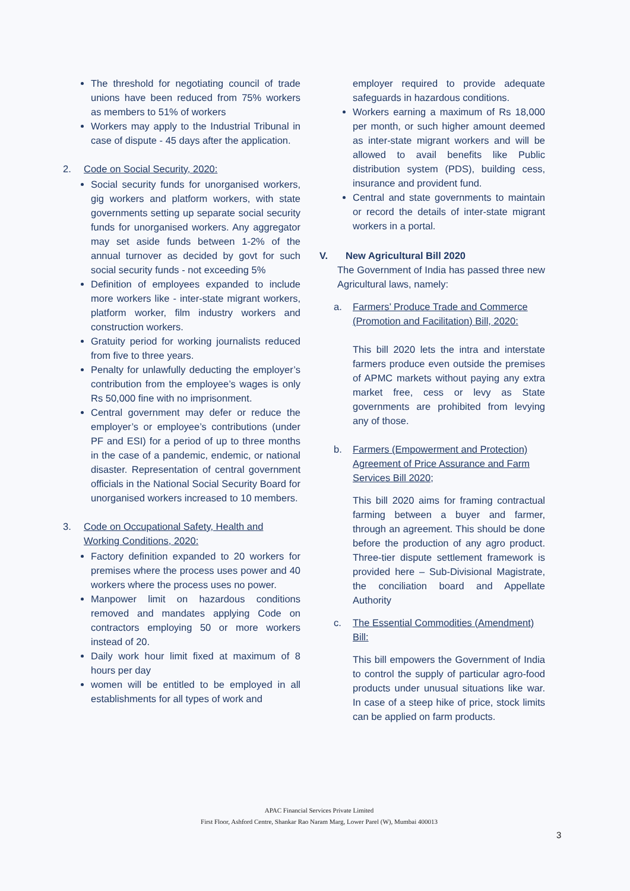The threshold for negotiating council of trade unions have been reduced from 75% workers as members to 51% of workers
Workers may apply to the Industrial Tribunal in case of dispute - 45 days after the application.
2. Code on Social Security, 2020:
Social security funds for unorganised workers, gig workers and platform workers, with state governments setting up separate social security funds for unorganised workers. Any aggregator may set aside funds between 1-2% of the annual turnover as decided by govt for such social security funds - not exceeding 5%
Definition of employees expanded to include more workers like - inter-state migrant workers, platform worker, film industry workers and construction workers.
Gratuity period for working journalists reduced from five to three years.
Penalty for unlawfully deducting the employer’s contribution from the employee’s wages is only Rs 50,000 fine with no imprisonment.
Central government may defer or reduce the employer’s or employee’s contributions (under PF and ESI) for a period of up to three months in the case of a pandemic, endemic, or national disaster. Representation of central government officials in the National Social Security Board for unorganised workers increased to 10 members.
3. Code on Occupational Safety, Health and Working Conditions, 2020:
Factory definition expanded to 20 workers for premises where the process uses power and 40 workers where the process uses no power.
Manpower limit on hazardous conditions removed and mandates applying Code on contractors employing 50 or more workers instead of 20.
Daily work hour limit fixed at maximum of 8 hours per day
women will be entitled to be employed in all establishments for all types of work and
employer required to provide adequate safeguards in hazardous conditions.
Workers earning a maximum of Rs 18,000 per month, or such higher amount deemed as inter-state migrant workers and will be allowed to avail benefits like Public distribution system (PDS), building cess, insurance and provident fund.
Central and state governments to maintain or record the details of inter-state migrant workers in a portal.
V. New Agricultural Bill 2020
The Government of India has passed three new Agricultural laws, namely:
a. Farmers’ Produce Trade and Commerce (Promotion and Facilitation) Bill, 2020:
This bill 2020 lets the intra and interstate farmers produce even outside the premises of APMC markets without paying any extra market free, cess or levy as State governments are prohibited from levying any of those.
b. Farmers (Empowerment and Protection) Agreement of Price Assurance and Farm Services Bill 2020;
This bill 2020 aims for framing contractual farming between a buyer and farmer, through an agreement. This should be done before the production of any agro product. Three-tier dispute settlement framework is provided here – Sub-Divisional Magistrate, the conciliation board and Appellate Authority
c. The Essential Commodities (Amendment) Bill:
This bill empowers the Government of India to control the supply of particular agro-food products under unusual situations like war. In case of a steep hike of price, stock limits can be applied on farm products.
APAC Financial Services Private Limited
First Floor, Ashford Centre, Shankar Rao Naram Marg, Lower Parel (W), Mumbai 400013
3